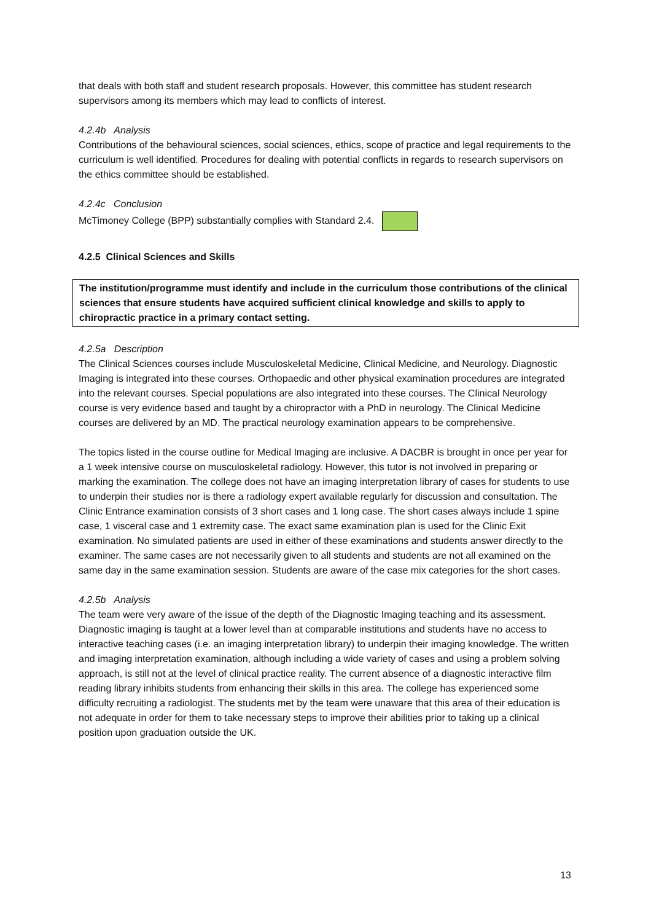that deals with both staff and student research proposals. However, this committee has student research supervisors among its members which may lead to conflicts of interest.
4.2.4b Analysis
Contributions of the behavioural sciences, social sciences, ethics, scope of practice and legal requirements to the curriculum is well identified. Procedures for dealing with potential conflicts in regards to research supervisors on the ethics committee should be established.
4.2.4c Conclusion
McTimoney College (BPP) substantially complies with Standard 2.4.
4.2.5 Clinical Sciences and Skills
The institution/programme must identify and include in the curriculum those contributions of the clinical sciences that ensure students have acquired sufficient clinical knowledge and skills to apply to chiropractic practice in a primary contact setting.
4.2.5a Description
The Clinical Sciences courses include Musculoskeletal Medicine, Clinical Medicine, and Neurology. Diagnostic Imaging is integrated into these courses. Orthopaedic and other physical examination procedures are integrated into the relevant courses. Special populations are also integrated into these courses. The Clinical Neurology course is very evidence based and taught by a chiropractor with a PhD in neurology. The Clinical Medicine courses are delivered by an MD. The practical neurology examination appears to be comprehensive.
The topics listed in the course outline for Medical Imaging are inclusive. A DACBR is brought in once per year for a 1 week intensive course on musculoskeletal radiology. However, this tutor is not involved in preparing or marking the examination. The college does not have an imaging interpretation library of cases for students to use to underpin their studies nor is there a radiology expert available regularly for discussion and consultation. The Clinic Entrance examination consists of 3 short cases and 1 long case. The short cases always include 1 spine case, 1 visceral case and 1 extremity case. The exact same examination plan is used for the Clinic Exit examination. No simulated patients are used in either of these examinations and students answer directly to the examiner. The same cases are not necessarily given to all students and students are not all examined on the same day in the same examination session. Students are aware of the case mix categories for the short cases.
4.2.5b Analysis
The team were very aware of the issue of the depth of the Diagnostic Imaging teaching and its assessment. Diagnostic imaging is taught at a lower level than at comparable institutions and students have no access to interactive teaching cases (i.e. an imaging interpretation library) to underpin their imaging knowledge. The written and imaging interpretation examination, although including a wide variety of cases and using a problem solving approach, is still not at the level of clinical practice reality. The current absence of a diagnostic interactive film reading library inhibits students from enhancing their skills in this area. The college has experienced some difficulty recruiting a radiologist. The students met by the team were unaware that this area of their education is not adequate in order for them to take necessary steps to improve their abilities prior to taking up a clinical position upon graduation outside the UK.
13